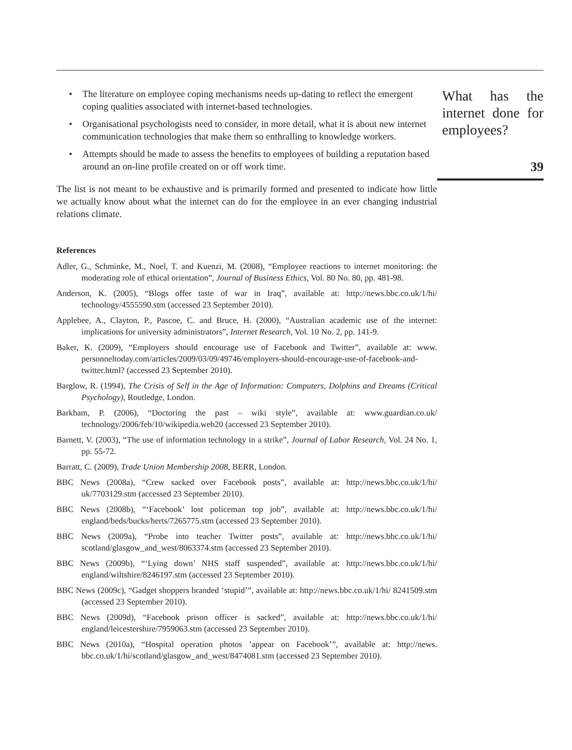• The literature on employee coping mechanisms needs up-dating to reflect the emergent coping qualities associated with internet-based technologies.
• Organisational psychologists need to consider, in more detail, what it is about new internet communication technologies that make them so enthralling to knowledge workers.
• Attempts should be made to assess the benefits to employees of building a reputation based around an on-line profile created on or off work time.
The list is not meant to be exhaustive and is primarily formed and presented to indicate how little we actually know about what the internet can do for the employee in an ever changing industrial relations climate.
References
Adler, G., Schminke, M., Noel, T. and Kuenzi, M. (2008), “Employee reactions to internet monitoring: the moderating role of ethical orientation”, Journal of Business Ethics, Vol. 80 No. 80, pp. 481-98.
Anderson, K. (2005), “Blogs offer taste of war in Iraq”, available at: http://news.bbc.co.uk/1/hi/ technology/4555590.stm (accessed 23 September 2010).
Applebee, A., Clayton, P., Pascoe, C. and Bruce, H. (2000), “Australian academic use of the internet: implications for university administrators”, Internet Research, Vol. 10 No. 2, pp. 141-9.
Baker, K. (2009), “Employers should encourage use of Facebook and Twitter”, available at: www. personneltoday.com/articles/2009/03/09/49746/employers-should-encourage-use-of-facebook-and-twitter.html? (accessed 23 September 2010).
Barglow, R. (1994), The Crisis of Self in the Age of Information: Computers, Dolphins and Dreams (Critical Psychology), Routledge, London.
Barkham, P. (2006), “Doctoring the past – wiki style”, available at: www.guardian.co.uk/ technology/2006/feb/10/wikipedia.web20 (accessed 23 September 2010).
Barnett, V. (2003), “The use of information technology in a strike”, Journal of Labor Research, Vol. 24 No. 1, pp. 55-72.
Barratt, C. (2009), Trade Union Membership 2008, BERR, London.
BBC News (2008a), “Crew sacked over Facebook posts”, available at: http://news.bbc.co.uk/1/hi/ uk/7703129.stm (accessed 23 September 2010).
BBC News (2008b), “‘Facebook’ lost policeman top job”, available at: http://news.bbc.co.uk/1/hi/ england/beds/bucks/herts/7265775.stm (accessed 23 September 2010).
BBC News (2009a), “Probe into teacher Twitter posts”, available at: http://news.bbc.co.uk/1/hi/ scotland/glasgow_and_west/8063374.stm (accessed 23 September 2010).
BBC News (2009b), “‘Lying down’ NHS staff suspended”, available at: http://news.bbc.co.uk/1/hi/ england/wiltshire/8246197.stm (accessed 23 September 2010).
BBC News (2009c), “Gadget shoppers branded ‘stupid’”, available at: http://news.bbc.co.uk/1/hi/ 8241509.stm (accessed 23 September 2010).
BBC News (2009d), “Facebook prison officer is sacked”, available at: http://news.bbc.co.uk/1/hi/ england/leicestershire/7959063.stm (accessed 23 September 2010).
BBC News (2010a), “Hospital operation photos ’appear on Facebook’”, available at: http://news. bbc.co.uk/1/hi/scotland/glasgow_and_west/8474081.stm (accessed 23 September 2010).
What has the internet done for employees?
39